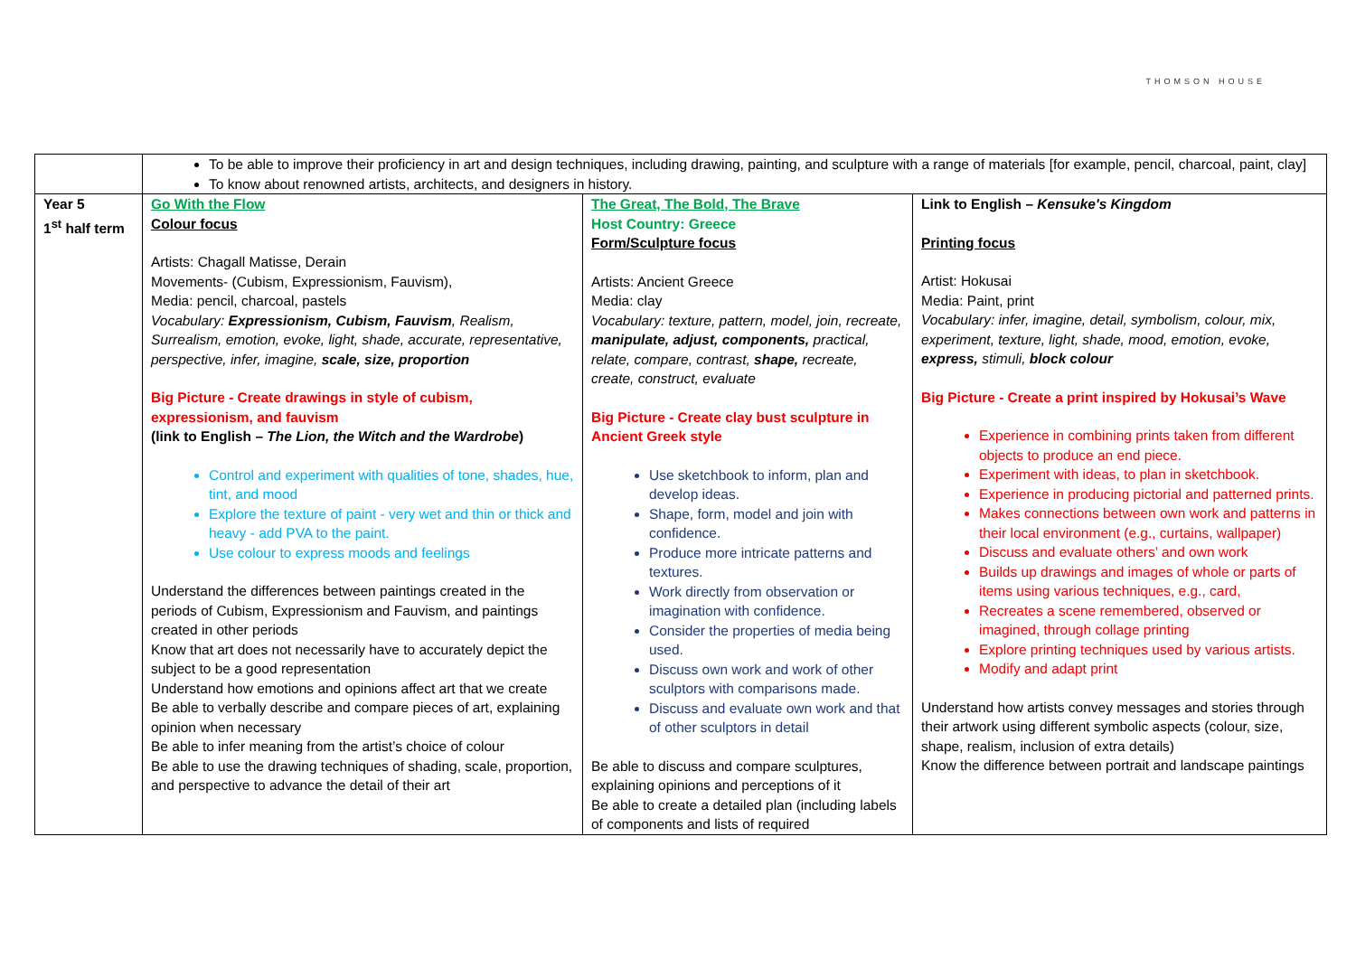THOMSON HOUSE
| | To be able to improve their proficiency in art and design techniques, including drawing, painting, and sculpture with a range of materials [for example, pencil, charcoal, paint, clay] To know about renowned artists, architects, and designers in history. | | |
| Year 5 1<sup>st</sup> half term | Go With the Flow Colour focus Artists: Chagall Matisse, Derain Movements- (Cubism, Expressionism, Fauvism), Media: pencil, charcoal, pastels Vocabulary: Expressionism, Cubism, Fauvism , Realism, Surrealism, emotion, evoke, light, shade, accurate, representative, perspective, infer, imagine, scale, size, proportion Big Picture - Create drawings in style of cubism, expressionism, and fauvism (link to English – The Lion, the Witch and the Wardrobe ) Control and experiment with qualities of tone, shades, hue, tint, and mood Explore the texture of paint - very wet and thin or thick and heavy - add PVA to the paint. Use colour to express moods and feelings Understand the differences between paintings created in the periods of Cubism, Expressionism and Fauvism, and paintings created in other periods Know that art does not necessarily have to accurately depict the subject to be a good representation Understand how emotions and opinions affect art that we create Be able to verbally describe and compare pieces of art, explaining opinion when necessary Be able to infer meaning from the artist’s choice of colour Be able to use the drawing techniques of shading, scale, proportion, and perspective to advance the detail of their art | The Great, The Bold, The Brave Host Country: Greece Form/Sculpture focus Artists: Ancient Greece Media: clay Vocabulary: texture, pattern, model, join, recreate, manipulate, adjust, components, practical, relate, compare, contrast, shape, recreate, create, construct, evaluate Big Picture - Create clay bust sculpture in Ancient Greek style Use sketchbook to inform, plan and develop ideas. Shape, form, model and join with confidence. Produce more intricate patterns and textures. Work directly from observation or imagination with confidence. Consider the properties of media being used. Discuss own work and work of other sculptors with comparisons made. Discuss and evaluate own work and that of other sculptors in detail Be able to discuss and compare sculptures, explaining opinions and perceptions of it Be able to create a detailed plan (including labels of components and lists of required | Link to English – Kensuke's Kingdom Printing focus Artist: Hokusai Media: Paint, print Vocabulary: infer, imagine, detail, symbolism, colour, mix, experiment, texture, light, shade, mood, emotion, evoke, express, stimuli, block colour Big Picture - Create a print inspired by Hokusai’s Wave Experience in combining prints taken from different objects to produce an end piece. Experiment with ideas, to plan in sketchbook. Experience in producing pictorial and patterned prints. Makes connections between own work and patterns in their local environment (e.g., curtains, wallpaper) Discuss and evaluate others’ and own work Builds up drawings and images of whole or parts of items using various techniques, e.g., card, Recreates a scene remembered, observed or imagined, through collage printing Explore printing techniques used by various artists. Modify and adapt print Understand how artists convey messages and stories through their artwork using different symbolic aspects (colour, size, shape, realism, inclusion of extra details) Know the difference between portrait and landscape paintings |